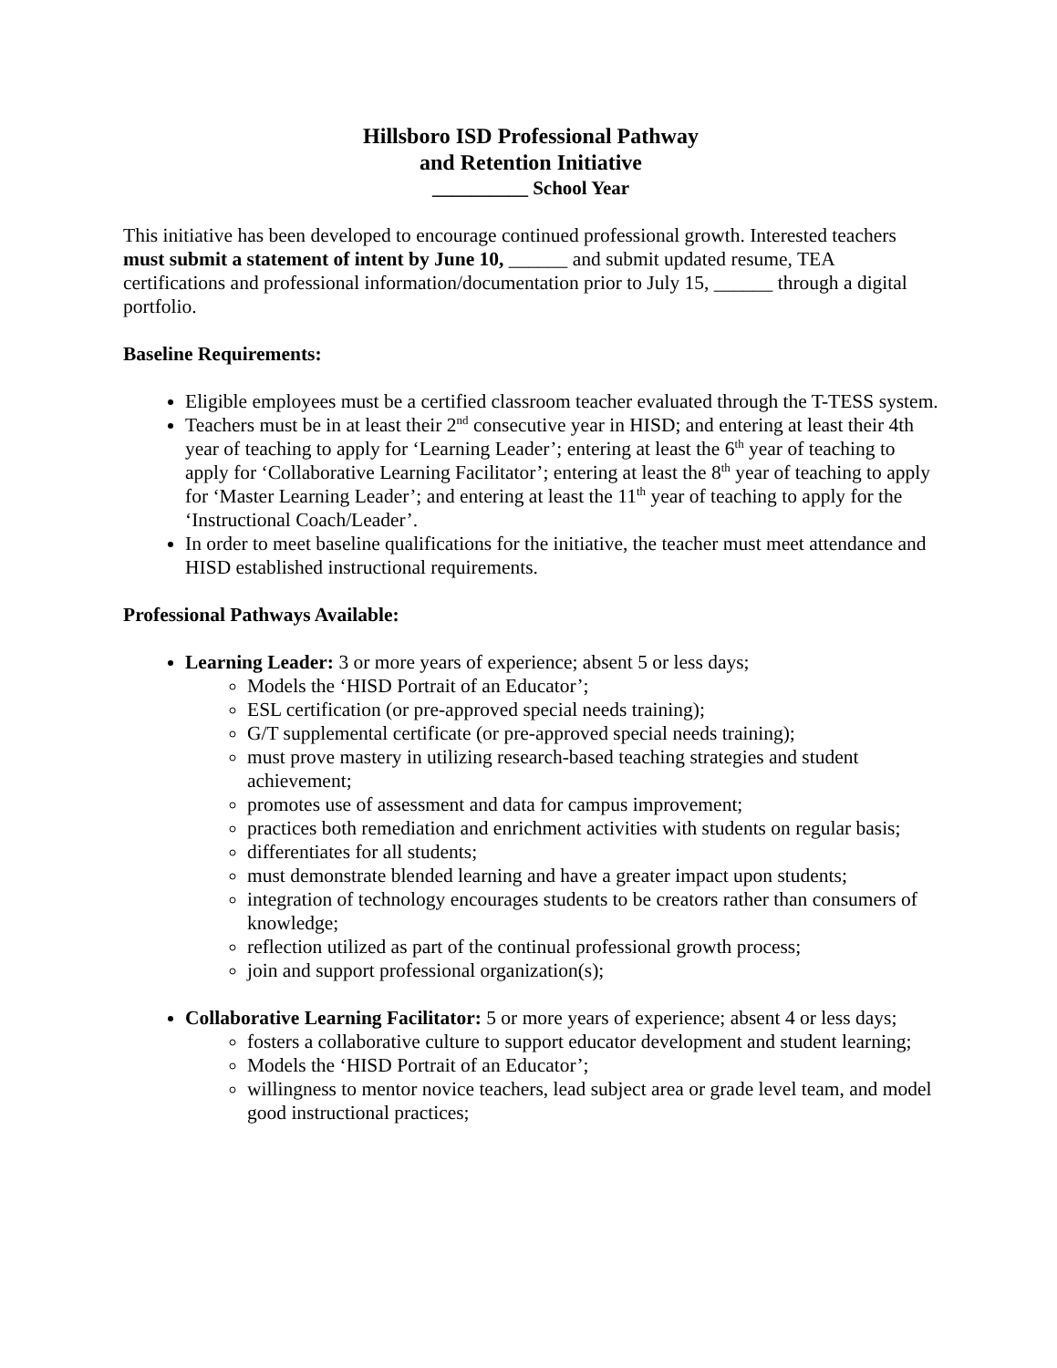Hillsboro ISD Professional Pathway
and Retention Initiative
__________ School Year
This initiative has been developed to encourage continued professional growth. Interested teachers must submit a statement of intent by June 10, ______ and submit updated resume, TEA certifications and professional information/documentation prior to July 15, ______ through a digital portfolio.
Baseline Requirements:
Eligible employees must be a certified classroom teacher evaluated through the T-TESS system.
Teachers must be in at least their 2<sup>nd</sup> consecutive year in HISD; and entering at least their 4th year of teaching to apply for ‘Learning Leader’; entering at least the 6<sup>th</sup> year of teaching to apply for ‘Collaborative Learning Facilitator’; entering at least the 8<sup>th</sup> year of teaching to apply for ‘Master Learning Leader’; and entering at least the 11<sup>th</sup> year of teaching to apply for the ‘Instructional Coach/Leader’.
In order to meet baseline qualifications for the initiative, the teacher must meet attendance and HISD established instructional requirements.
Professional Pathways Available:
Learning Leader: 3 or more years of experience; absent 5 or less days;
Models the ‘HISD Portrait of an Educator’;
ESL certification (or pre-approved special needs training);
G/T supplemental certificate (or pre-approved special needs training);
must prove mastery in utilizing research-based teaching strategies and student achievement;
promotes use of assessment and data for campus improvement;
practices both remediation and enrichment activities with students on regular basis;
differentiates for all students;
must demonstrate blended learning and have a greater impact upon students;
integration of technology encourages students to be creators rather than consumers of knowledge;
reflection utilized as part of the continual professional growth process;
join and support professional organization(s);
Collaborative Learning Facilitator: 5 or more years of experience; absent 4 or less days;
fosters a collaborative culture to support educator development and student learning;
Models the ‘HISD Portrait of an Educator’;
willingness to mentor novice teachers, lead subject area or grade level team, and model good instructional practices;